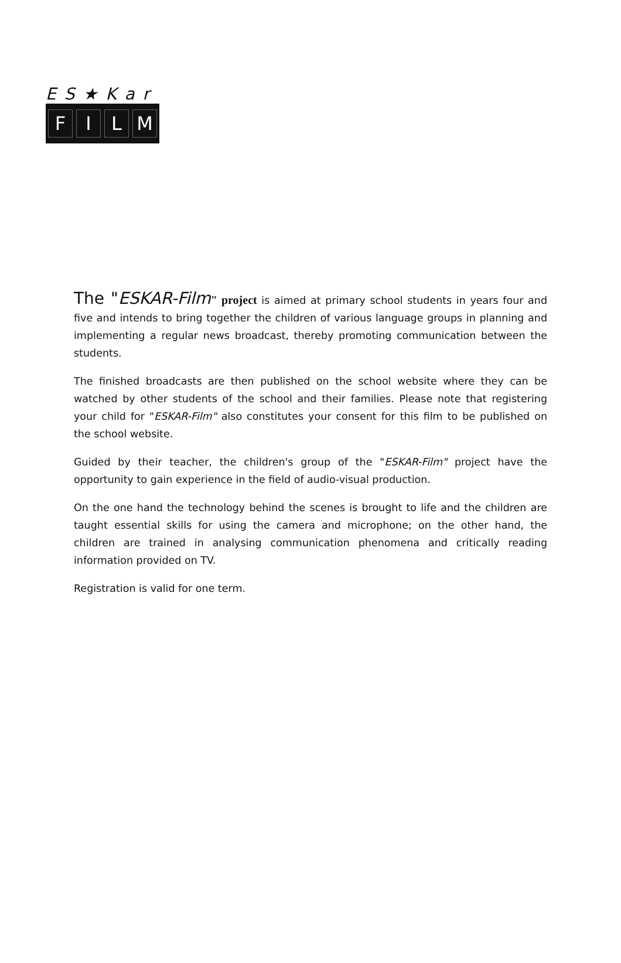ES★Kar
FILM
The "ESKAR-Film" project is aimed at primary school students in years four and five and intends to bring together the children of various language groups in planning and implementing a regular news broadcast, thereby promoting communication between the students.
The finished broadcasts are then published on the school website where they can be watched by other students of the school and their families. Please note that registering your child for "ESKAR-Film" also constitutes your consent for this film to be published on the school website.
Guided by their teacher, the children's group of the "ESKAR-Film" project have the opportunity to gain experience in the field of audio-visual production.
On the one hand the technology behind the scenes is brought to life and the children are taught essential skills for using the camera and microphone; on the other hand, the children are trained in analysing communication phenomena and critically reading information provided on TV.
Registration is valid for one term.